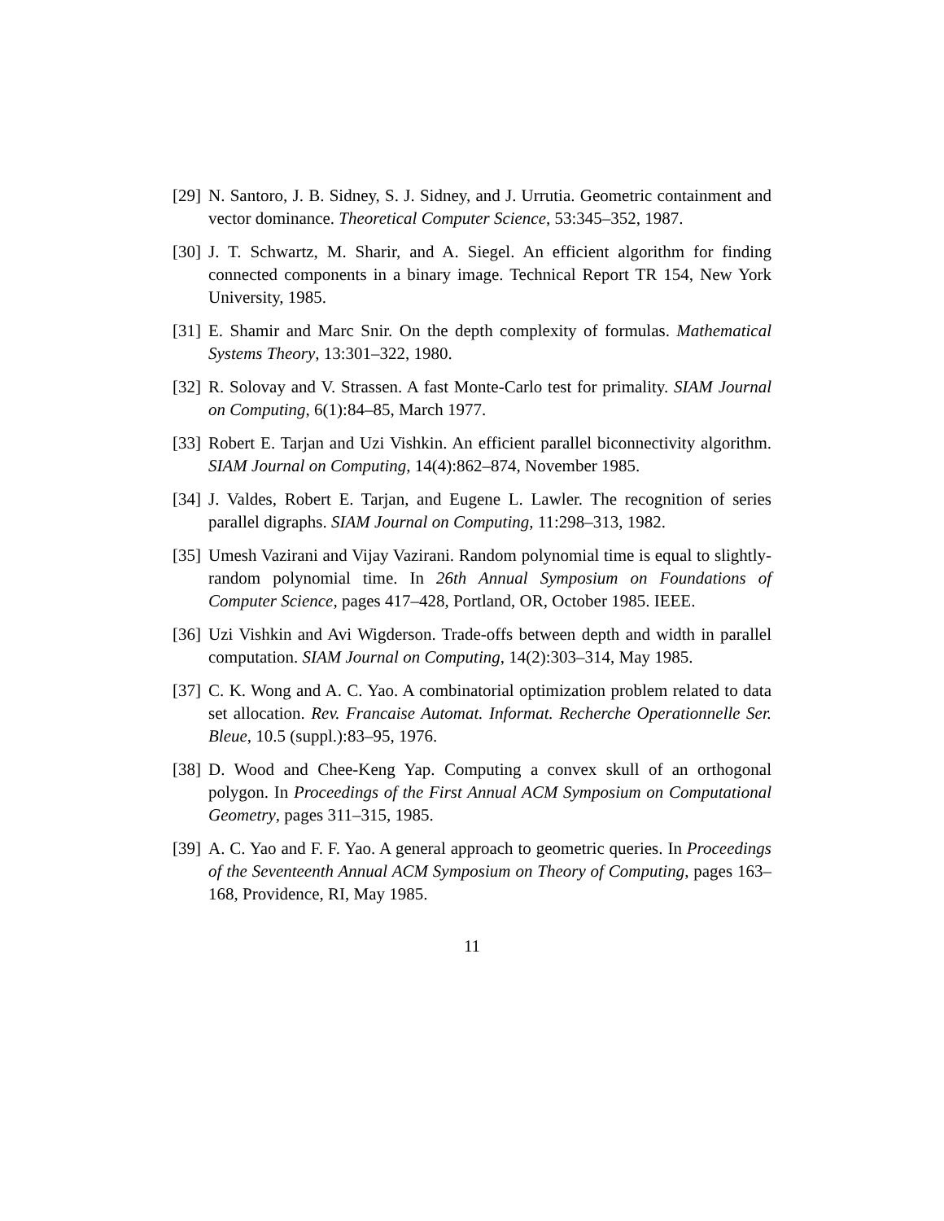[29] N. Santoro, J. B. Sidney, S. J. Sidney, and J. Urrutia. Geometric containment and vector dominance. Theoretical Computer Science, 53:345–352, 1987.
[30] J. T. Schwartz, M. Sharir, and A. Siegel. An efficient algorithm for finding connected components in a binary image. Technical Report TR 154, New York University, 1985.
[31] E. Shamir and Marc Snir. On the depth complexity of formulas. Mathematical Systems Theory, 13:301–322, 1980.
[32] R. Solovay and V. Strassen. A fast Monte-Carlo test for primality. SIAM Journal on Computing, 6(1):84–85, March 1977.
[33] Robert E. Tarjan and Uzi Vishkin. An efficient parallel biconnectivity algorithm. SIAM Journal on Computing, 14(4):862–874, November 1985.
[34] J. Valdes, Robert E. Tarjan, and Eugene L. Lawler. The recognition of series parallel digraphs. SIAM Journal on Computing, 11:298–313, 1982.
[35] Umesh Vazirani and Vijay Vazirani. Random polynomial time is equal to slightly-random polynomial time. In 26th Annual Symposium on Foundations of Computer Science, pages 417–428, Portland, OR, October 1985. IEEE.
[36] Uzi Vishkin and Avi Wigderson. Trade-offs between depth and width in parallel computation. SIAM Journal on Computing, 14(2):303–314, May 1985.
[37] C. K. Wong and A. C. Yao. A combinatorial optimization problem related to data set allocation. Rev. Francaise Automat. Informat. Recherche Operationnelle Ser. Bleue, 10.5 (suppl.):83–95, 1976.
[38] D. Wood and Chee-Keng Yap. Computing a convex skull of an orthogonal polygon. In Proceedings of the First Annual ACM Symposium on Computational Geometry, pages 311–315, 1985.
[39] A. C. Yao and F. F. Yao. A general approach to geometric queries. In Proceedings of the Seventeenth Annual ACM Symposium on Theory of Computing, pages 163–168, Providence, RI, May 1985.
11